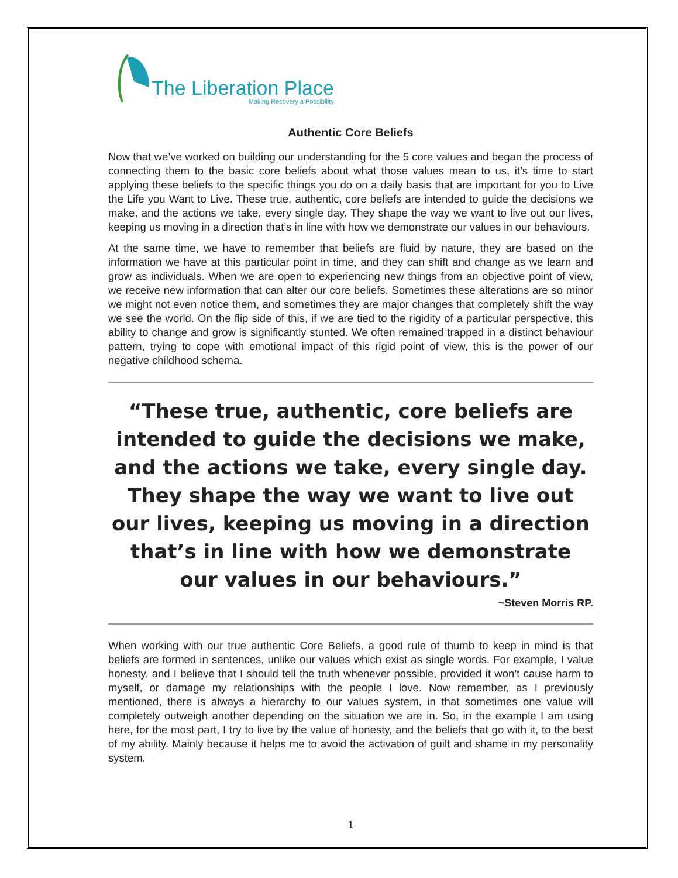The Liberation Place
Making Recovery a Possibility
Authentic Core Beliefs
Now that we’ve worked on building our understanding for the 5 core values and began the process of connecting them to the basic core beliefs about what those values mean to us, it’s time to start applying these beliefs to the specific things you do on a daily basis that are important for you to Live the Life you Want to Live. These true, authentic, core beliefs are intended to guide the decisions we make, and the actions we take, every single day. They shape the way we want to live out our lives, keeping us moving in a direction that’s in line with how we demonstrate our values in our behaviours.
At the same time, we have to remember that beliefs are fluid by nature, they are based on the information we have at this particular point in time, and they can shift and change as we learn and grow as individuals. When we are open to experiencing new things from an objective point of view, we receive new information that can alter our core beliefs. Sometimes these alterations are so minor we might not even notice them, and sometimes they are major changes that completely shift the way we see the world. On the flip side of this, if we are tied to the rigidity of a particular perspective, this ability to change and grow is significantly stunted. We often remained trapped in a distinct behaviour pattern, trying to cope with emotional impact of this rigid point of view, this is the power of our negative childhood schema.
“These true, authentic, core beliefs are intended to guide the decisions we make, and the actions we take, every single day. They shape the way we want to live out our lives, keeping us moving in a direction that’s in line with how we demonstrate our values in our behaviours.”
~Steven Morris RP.
When working with our true authentic Core Beliefs, a good rule of thumb to keep in mind is that beliefs are formed in sentences, unlike our values which exist as single words. For example, I value honesty, and I believe that I should tell the truth whenever possible, provided it won’t cause harm to myself, or damage my relationships with the people I love. Now remember, as I previously mentioned, there is always a hierarchy to our values system, in that sometimes one value will completely outweigh another depending on the situation we are in. So, in the example I am using here, for the most part, I try to live by the value of honesty, and the beliefs that go with it, to the best of my ability. Mainly because it helps me to avoid the activation of guilt and shame in my personality system.
1